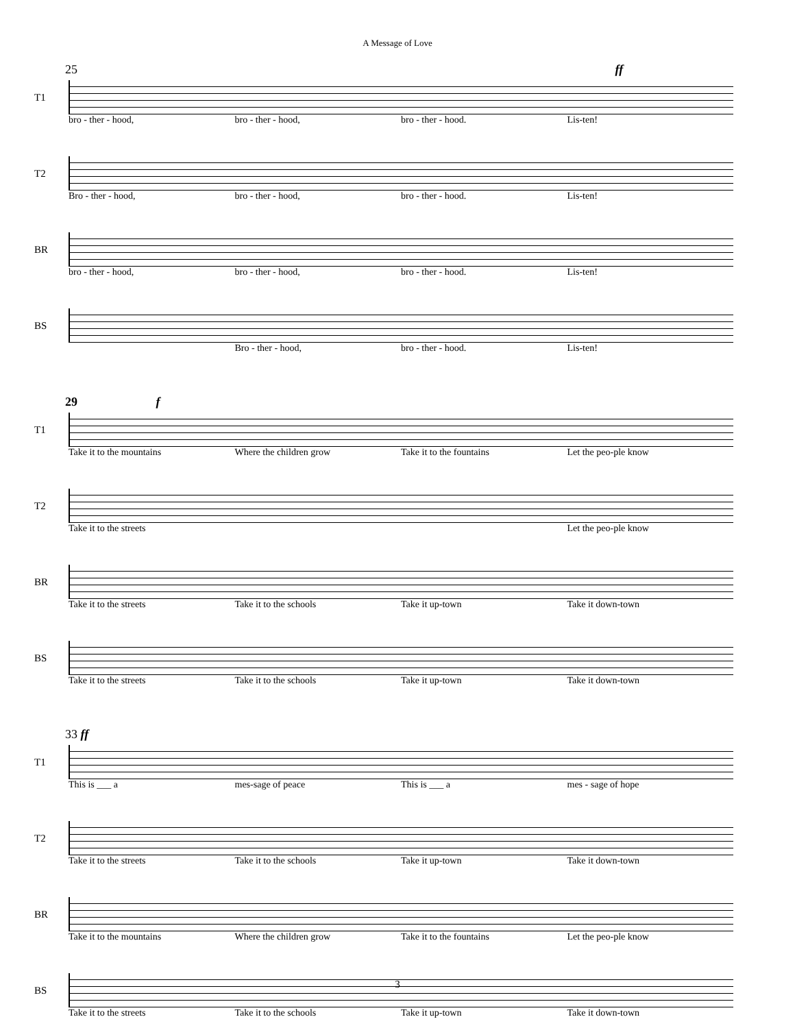A Message of Love
25 ff
T1
bro - ther - hood, bro - ther - hood, bro - ther - hood. Lis-ten!
T2
Bro - ther - hood, bro - ther - hood, bro - ther - hood. Lis-ten!
BR
bro - ther - hood, bro - ther - hood, bro - ther - hood. Lis-ten!
BS
Bro - ther - hood, bro - ther - hood. Lis-ten!
29 f
T1
Take it to the mountains Where the children grow Take it to the fountains Let the peo-ple know
T2
Take it to the streets Let the peo-ple know
BR
Take it to the streets Take it to the schools Take it up-town Take it down-town
BS
Take it to the streets Take it to the schools Take it up-town Take it down-town
33 ff
T1
This is ___ a mes-sage of peace This is ___ a mes - sage of hope
T2
Take it to the streets Take it to the schools Take it up-town Take it down-town
BR
Take it to the mountains Where the children grow Take it to the fountains Let the peo-ple know
BS
Take it to the streets Take it to the schools Take it up-town Take it down-town
3